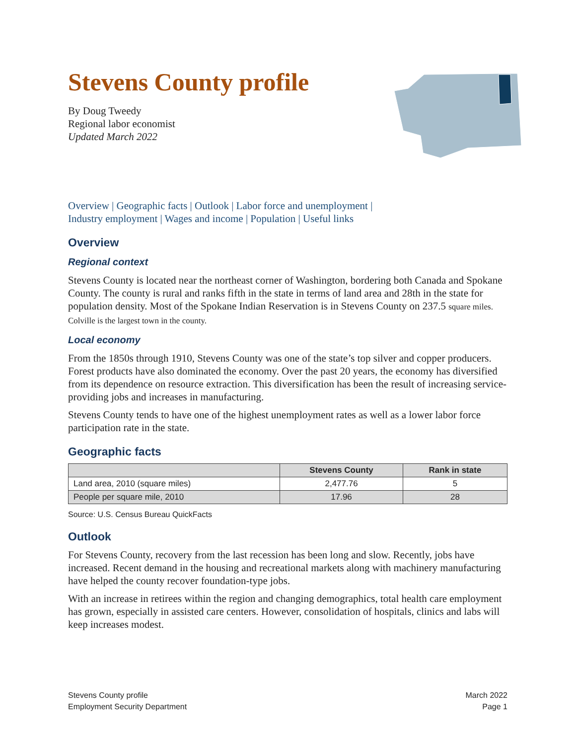Stevens County profile
By Doug Tweedy
Regional labor economist
Updated March 2022
Overview | Geographic facts | Outlook | Labor force and unemployment |
Industry employment | Wages and income | Population | Useful links
Overview
Regional context
Stevens County is located near the northeast corner of Washington, bordering both Canada and Spokane County. The county is rural and ranks fifth in the state in terms of land area and 28th in the state for population density. Most of the Spokane Indian Reservation is in Stevens County on 237.5 square miles. Colville is the largest town in the county.
Local economy
From the 1850s through 1910, Stevens County was one of the state’s top silver and copper producers. Forest products have also dominated the economy. Over the past 20 years, the economy has diversified from its dependence on resource extraction. This diversification has been the result of increasing service-providing jobs and increases in manufacturing.
Stevens County tends to have one of the highest unemployment rates as well as a lower labor force participation rate in the state.
Geographic facts
| | Stevens County | Rank in state |
| --- | --- | --- |
| Land area, 2010 (square miles) | 2,477.76 | 5 |
| People per square mile, 2010 | 17.96 | 28 |
Source: U.S. Census Bureau QuickFacts
Outlook
For Stevens County, recovery from the last recession has been long and slow. Recently, jobs have increased. Recent demand in the housing and recreational markets along with machinery manufacturing have helped the county recover foundation-type jobs.
With an increase in retirees within the region and changing demographics, total health care employment has grown, especially in assisted care centers. However, consolidation of hospitals, clinics and labs will keep increases modest.
Stevens County profile
Employment Security Department
March 2022
Page 1